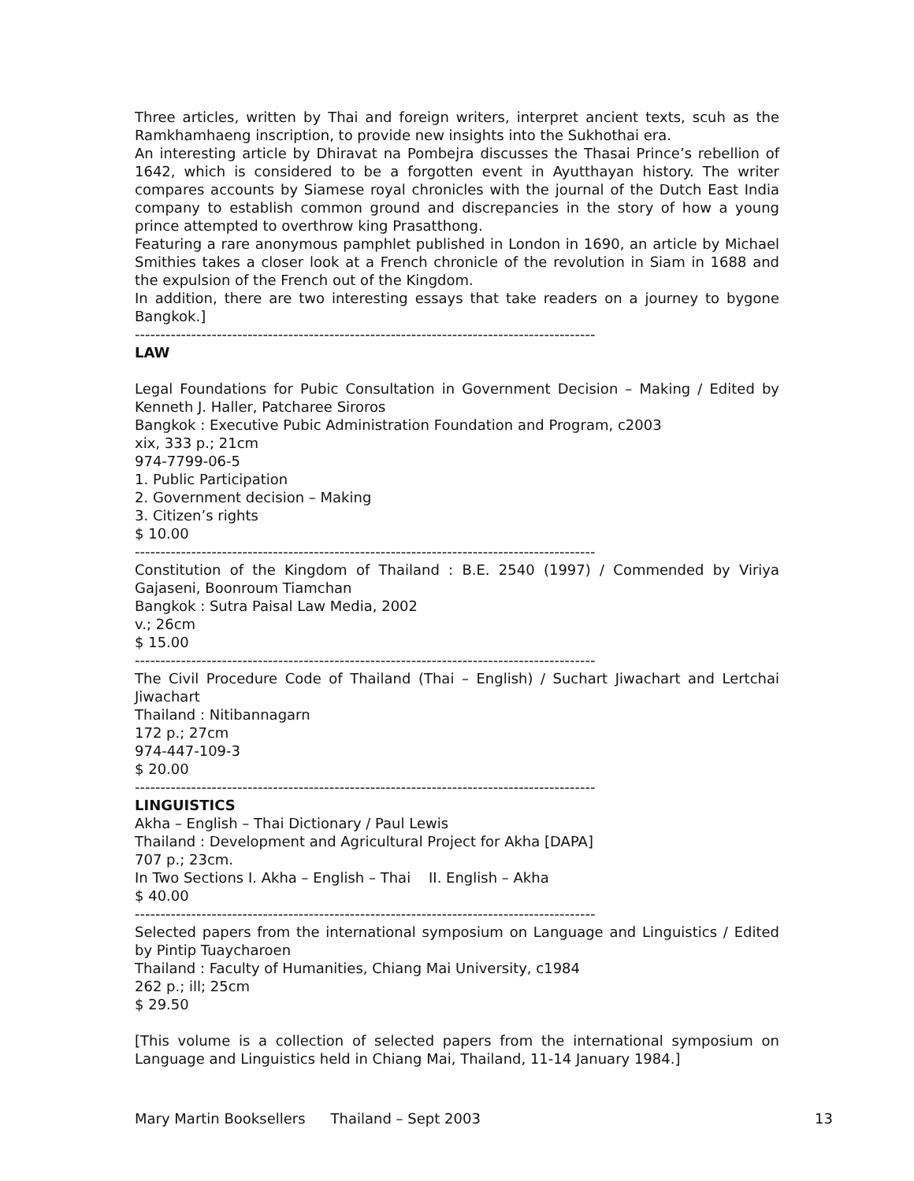Three articles, written by Thai and foreign writers, interpret ancient texts, scuh as the Ramkhamhaeng inscription, to provide new insights into the Sukhothai era.
An interesting article by Dhiravat na Pombejra discusses the Thasai Prince’s rebellion of 1642, which is considered to be a forgotten event in Ayutthayan history. The writer compares accounts by Siamese royal chronicles with the journal of the Dutch East India company to establish common ground and discrepancies in the story of how a young prince attempted to overthrow king Prasatthong.
Featuring a rare anonymous pamphlet published in London in 1690, an article by Michael Smithies takes a closer look at a French chronicle of the revolution in Siam in 1688 and the expulsion of the French out of the Kingdom.
In addition, there are two interesting essays that take readers on a journey to bygone Bangkok.]
------------------------------------------------------------------------------------------
LAW
Legal Foundations for Pubic Consultation in Government Decision – Making / Edited by Kenneth J. Haller, Patcharee Siroros
Bangkok : Executive Pubic Administration Foundation and Program, c2003
xix, 333 p.; 21cm
974-7799-06-5
1. Public Participation
2. Government decision – Making
3. Citizen’s rights
$ 10.00
------------------------------------------------------------------------------------------
Constitution of the Kingdom of Thailand : B.E. 2540 (1997) / Commended by Viriya Gajaseni, Boonroum Tiamchan
Bangkok : Sutra Paisal Law Media, 2002
v.; 26cm
$ 15.00
------------------------------------------------------------------------------------------
The Civil Procedure Code of Thailand (Thai – English) / Suchart Jiwachart and Lertchai Jiwachart
Thailand : Nitibannagarn
172 p.; 27cm
974-447-109-3
$ 20.00
------------------------------------------------------------------------------------------
LINGUISTICS
Akha – English – Thai Dictionary / Paul Lewis
Thailand : Development and Agricultural Project for Akha [DAPA]
707 p.; 23cm.
In Two Sections I. Akha – English – Thai II. English – Akha
$ 40.00
------------------------------------------------------------------------------------------
Selected papers from the international symposium on Language and Linguistics / Edited by Pintip Tuaycharoen
Thailand : Faculty of Humanities, Chiang Mai University, c1984
262 p.; ill; 25cm
$ 29.50
[This volume is a collection of selected papers from the international symposium on Language and Linguistics held in Chiang Mai, Thailand, 11-14 January 1984.]
Mary Martin Booksellers Thailand – Sept 2003 13